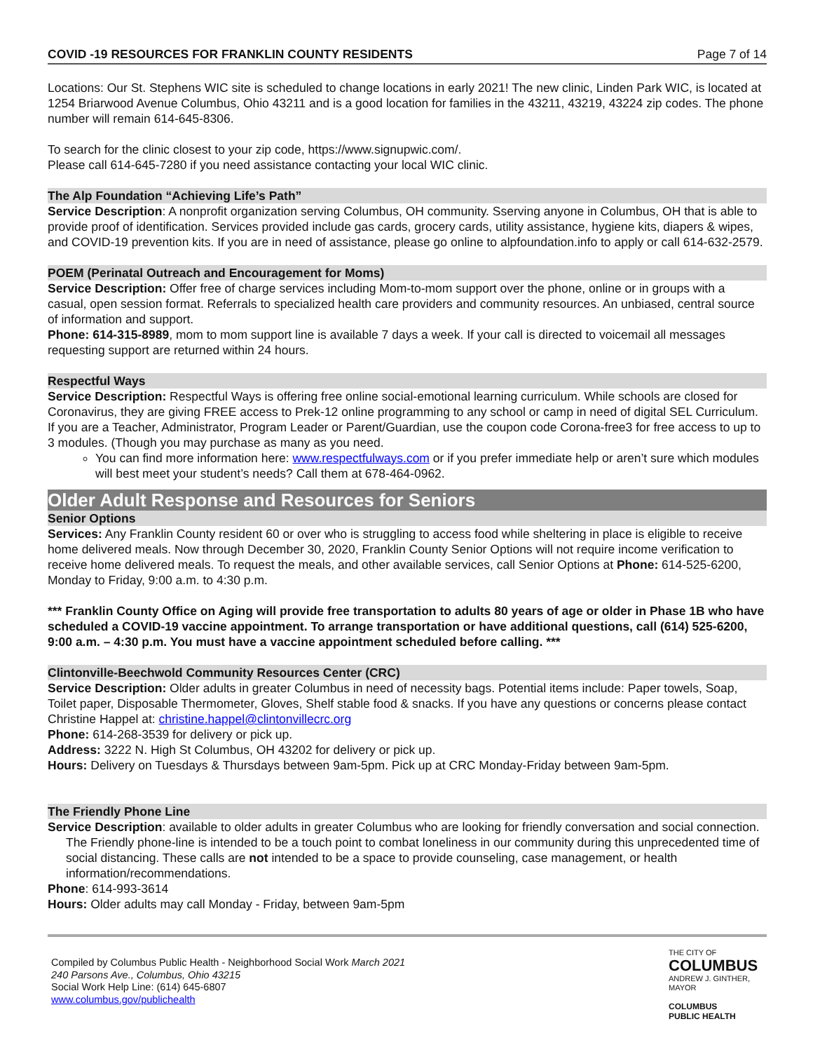COVID -19 RESOURCES FOR FRANKLIN COUNTY RESIDENTS Page 7 of 14
Locations: Our St. Stephens WIC site is scheduled to change locations in early 2021! The new clinic, Linden Park WIC, is located at 1254 Briarwood Avenue Columbus, Ohio 43211 and is a good location for families in the 43211, 43219, 43224 zip codes. The phone number will remain 614-645-8306.
To search for the clinic closest to your zip code, https://www.signupwic.com/.
Please call 614-645-7280 if you need assistance contacting your local WIC clinic.
The Alp Foundation “Achieving Life’s Path”
Service Description: A nonprofit organization serving Columbus, OH community. Sserving anyone in Columbus, OH that is able to provide proof of identification. Services provided include gas cards, grocery cards, utility assistance, hygiene kits, diapers & wipes, and COVID-19 prevention kits. If you are in need of assistance, please go online to alpfoundation.info to apply or call 614-632-2579.
POEM (Perinatal Outreach and Encouragement for Moms)
Service Description: Offer free of charge services including Mom-to-mom support over the phone, online or in groups with a casual, open session format. Referrals to specialized health care providers and community resources. An unbiased, central source of information and support.
Phone: 614-315-8989, mom to mom support line is available 7 days a week. If your call is directed to voicemail all messages requesting support are returned within 24 hours.
Respectful Ways
Service Description: Respectful Ways is offering free online social-emotional learning curriculum. While schools are closed for Coronavirus, they are giving FREE access to Prek-12 online programming to any school or camp in need of digital SEL Curriculum. If you are a Teacher, Administrator, Program Leader or Parent/Guardian, use the coupon code Corona-free3 for free access to up to 3 modules. (Though you may purchase as many as you need.
You can find more information here: www.respectfulways.com or if you prefer immediate help or aren’t sure which modules will best meet your student’s needs? Call them at 678-464-0962.
Older Adult Response and Resources for Seniors
Senior Options
Services: Any Franklin County resident 60 or over who is struggling to access food while sheltering in place is eligible to receive home delivered meals. Now through December 30, 2020, Franklin County Senior Options will not require income verification to receive home delivered meals. To request the meals, and other available services, call Senior Options at Phone: 614-525-6200, Monday to Friday, 9:00 a.m. to 4:30 p.m.
*** Franklin County Office on Aging will provide free transportation to adults 80 years of age or older in Phase 1B who have scheduled a COVID-19 vaccine appointment. To arrange transportation or have additional questions, call (614) 525-6200, 9:00 a.m. – 4:30 p.m. You must have a vaccine appointment scheduled before calling. ***
Clintonville-Beechwold Community Resources Center (CRC)
Service Description: Older adults in greater Columbus in need of necessity bags. Potential items include: Paper towels, Soap, Toilet paper, Disposable Thermometer, Gloves, Shelf stable food & snacks. If you have any questions or concerns please contact Christine Happel at: christine.happel@clintonvillecrc.org
Phone: 614-268-3539 for delivery or pick up.
Address: 3222 N. High St Columbus, OH 43202 for delivery or pick up.
Hours: Delivery on Tuesdays & Thursdays between 9am-5pm. Pick up at CRC Monday-Friday between 9am-5pm.
The Friendly Phone Line
Service Description: available to older adults in greater Columbus who are looking for friendly conversation and social connection. The Friendly phone-line is intended to be a touch point to combat loneliness in our community during this unprecedented time of social distancing. These calls are not intended to be a space to provide counseling, case management, or health information/recommendations.
Phone: 614-993-3614
Hours: Older adults may call Monday - Friday, between 9am-5pm
Compiled by Columbus Public Health - Neighborhood Social Work March 2021
240 Parsons Ave., Columbus, Ohio 43215
Social Work Help Line: (614) 645-6807
www.columbus.gov/publichealth
THE CITY OF
COLUMBUS
ANDREW J. GINTHER, MAYOR
COLUMBUS
PUBLIC HEALTH